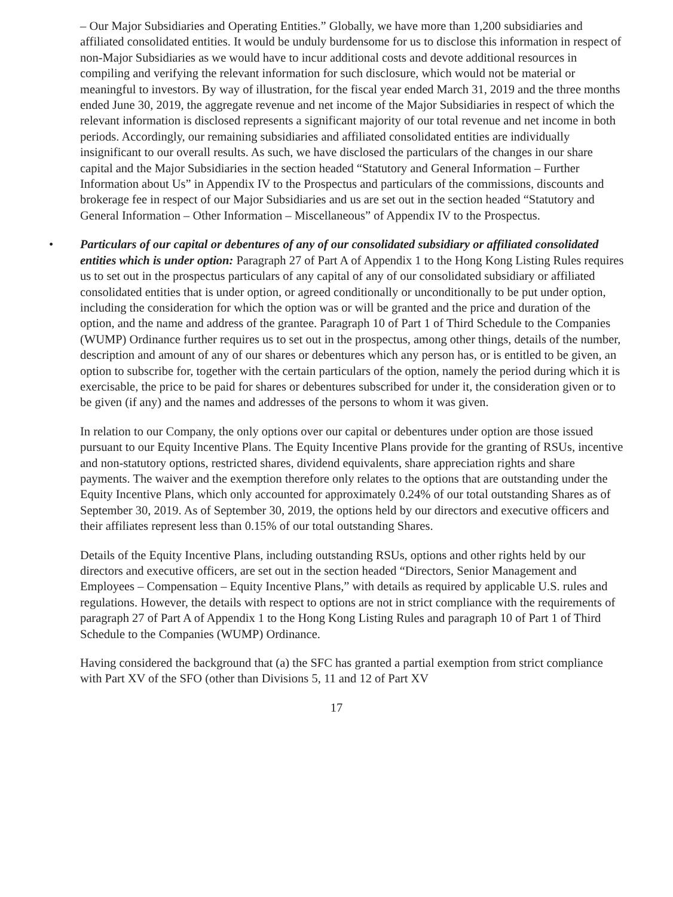– Our Major Subsidiaries and Operating Entities.” Globally, we have more than 1,200 subsidiaries and affiliated consolidated entities. It would be unduly burdensome for us to disclose this information in respect of non-Major Subsidiaries as we would have to incur additional costs and devote additional resources in compiling and verifying the relevant information for such disclosure, which would not be material or meaningful to investors. By way of illustration, for the fiscal year ended March 31, 2019 and the three months ended June 30, 2019, the aggregate revenue and net income of the Major Subsidiaries in respect of which the relevant information is disclosed represents a significant majority of our total revenue and net income in both periods. Accordingly, our remaining subsidiaries and affiliated consolidated entities are individually insignificant to our overall results. As such, we have disclosed the particulars of the changes in our share capital and the Major Subsidiaries in the section headed “Statutory and General Information – Further Information about Us” in Appendix IV to the Prospectus and particulars of the commissions, discounts and brokerage fee in respect of our Major Subsidiaries and us are set out in the section headed “Statutory and General Information – Other Information – Miscellaneous” of Appendix IV to the Prospectus.
• Particulars of our capital or debentures of any of our consolidated subsidiary or affiliated consolidated entities which is under option: Paragraph 27 of Part A of Appendix 1 to the Hong Kong Listing Rules requires us to set out in the prospectus particulars of any capital of any of our consolidated subsidiary or affiliated consolidated entities that is under option, or agreed conditionally or unconditionally to be put under option, including the consideration for which the option was or will be granted and the price and duration of the option, and the name and address of the grantee. Paragraph 10 of Part 1 of Third Schedule to the Companies (WUMP) Ordinance further requires us to set out in the prospectus, among other things, details of the number, description and amount of any of our shares or debentures which any person has, or is entitled to be given, an option to subscribe for, together with the certain particulars of the option, namely the period during which it is exercisable, the price to be paid for shares or debentures subscribed for under it, the consideration given or to be given (if any) and the names and addresses of the persons to whom it was given.
In relation to our Company, the only options over our capital or debentures under option are those issued pursuant to our Equity Incentive Plans. The Equity Incentive Plans provide for the granting of RSUs, incentive and non-statutory options, restricted shares, dividend equivalents, share appreciation rights and share payments. The waiver and the exemption therefore only relates to the options that are outstanding under the Equity Incentive Plans, which only accounted for approximately 0.24% of our total outstanding Shares as of September 30, 2019. As of September 30, 2019, the options held by our directors and executive officers and their affiliates represent less than 0.15% of our total outstanding Shares.
Details of the Equity Incentive Plans, including outstanding RSUs, options and other rights held by our directors and executive officers, are set out in the section headed “Directors, Senior Management and Employees – Compensation – Equity Incentive Plans,” with details as required by applicable U.S. rules and regulations. However, the details with respect to options are not in strict compliance with the requirements of paragraph 27 of Part A of Appendix 1 to the Hong Kong Listing Rules and paragraph 10 of Part 1 of Third Schedule to the Companies (WUMP) Ordinance.
Having considered the background that (a) the SFC has granted a partial exemption from strict compliance with Part XV of the SFO (other than Divisions 5, 11 and 12 of Part XV
17